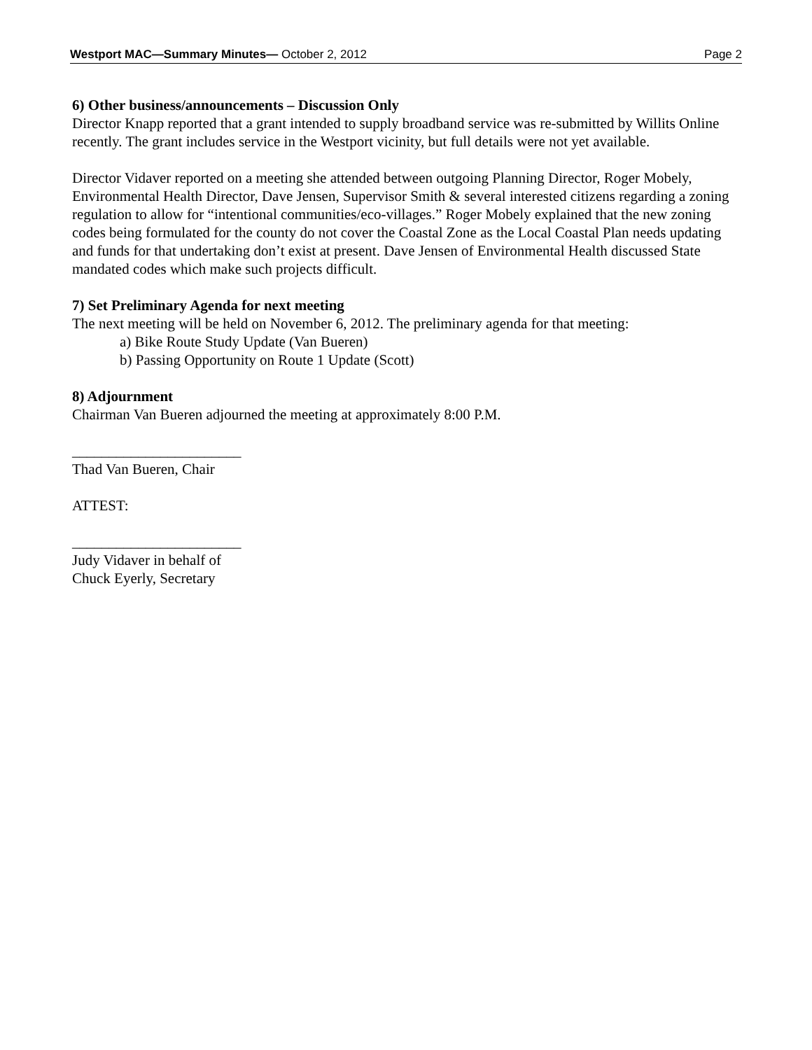Westport MAC—Summary Minutes— October 2, 2012 Page 2
6) Other business/announcements – Discussion Only
Director Knapp reported that a grant intended to supply broadband service was re-submitted by Willits Online recently. The grant includes service in the Westport vicinity, but full details were not yet available.
Director Vidaver reported on a meeting she attended between outgoing Planning Director, Roger Mobely, Environmental Health Director, Dave Jensen, Supervisor Smith & several interested citizens regarding a zoning regulation to allow for “intentional communities/eco-villages.” Roger Mobely explained that the new zoning codes being formulated for the county do not cover the Coastal Zone as the Local Coastal Plan needs updating and funds for that undertaking don’t exist at present. Dave Jensen of Environmental Health discussed State mandated codes which make such projects difficult.
7) Set Preliminary Agenda for next meeting
The next meeting will be held on November 6, 2012. The preliminary agenda for that meeting:
a) Bike Route Study Update (Van Bueren)
b) Passing Opportunity on Route 1 Update (Scott)
8) Adjournment
Chairman Van Bueren adjourned the meeting at approximately 8:00 P.M.
_______________________
Thad Van Bueren, Chair
ATTEST:
_______________________
Judy Vidaver in behalf of
Chuck Eyerly, Secretary